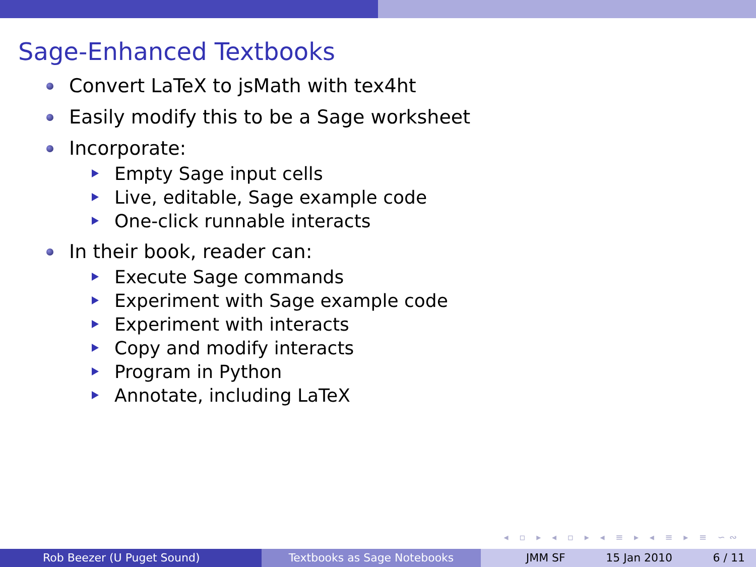Sage-Enhanced Textbooks
Convert LaTeX to jsMath with tex4ht
Easily modify this to be a Sage worksheet
Incorporate:
Empty Sage input cells
Live, editable, Sage example code
One-click runnable interacts
In their book, reader can:
Execute Sage commands
Experiment with Sage example code
Experiment with interacts
Copy and modify interacts
Program in Python
Annotate, including LaTeX
◂ ▫ ▸ ◂ ▫ ▸ ◂ ≡ ▸ ◂ ≡ ▸ ≡ ∽∾
Rob Beezer (U Puget Sound) Textbooks as Sage Notebooks JMM SF 15 Jan 2010 6 / 11